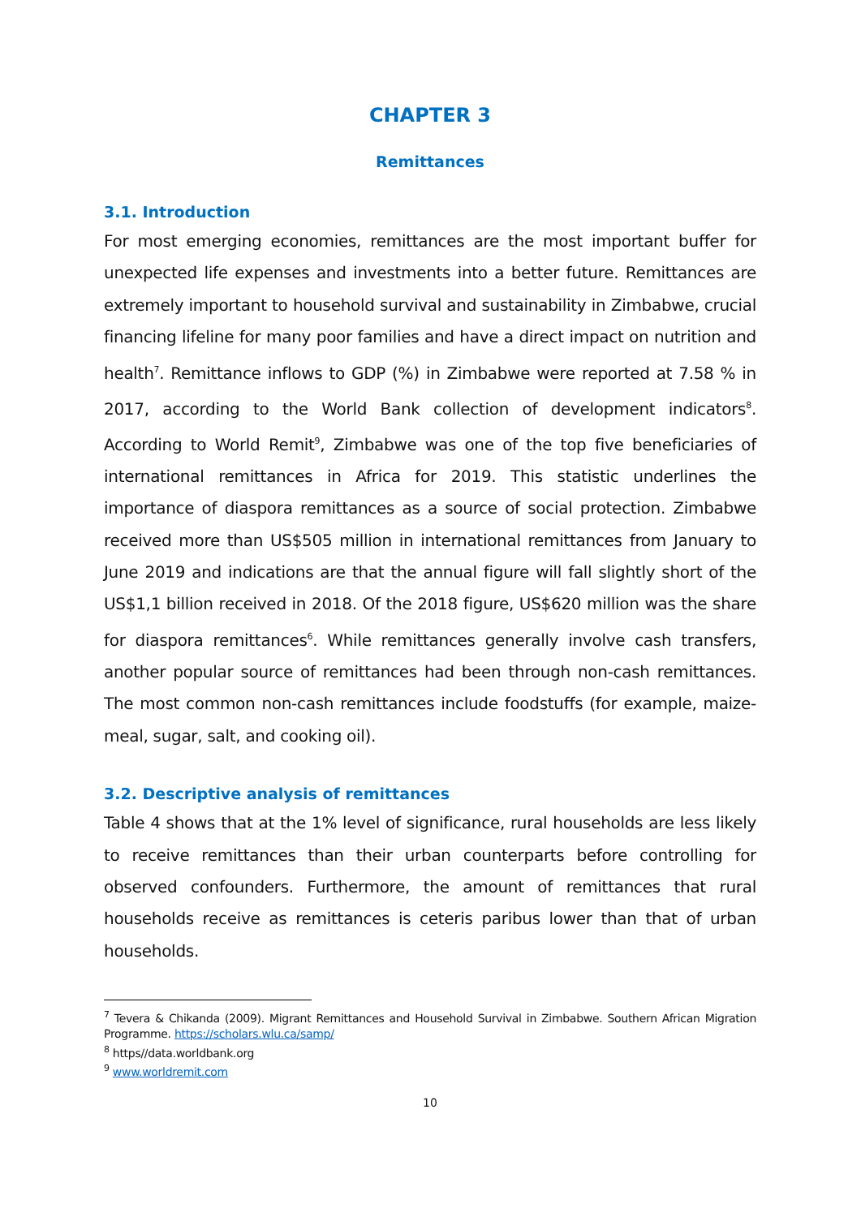CHAPTER 3
Remittances
3.1. Introduction
For most emerging economies, remittances are the most important buffer for unexpected life expenses and investments into a better future. Remittances are extremely important to household survival and sustainability in Zimbabwe, crucial financing lifeline for many poor families and have a direct impact on nutrition and health<sup>7</sup>. Remittance inflows to GDP (%) in Zimbabwe were reported at 7.58 % in 2017, according to the World Bank collection of development indicators<sup>8</sup>. According to World Remit<sup>9</sup>, Zimbabwe was one of the top five beneficiaries of international remittances in Africa for 2019. This statistic underlines the importance of diaspora remittances as a source of social protection. Zimbabwe received more than US$505 million in international remittances from January to June 2019 and indications are that the annual figure will fall slightly short of the US$1,1 billion received in 2018. Of the 2018 figure, US$620 million was the share for diaspora remittances<sup>6</sup>. While remittances generally involve cash transfers, another popular source of remittances had been through non-cash remittances. The most common non-cash remittances include foodstuffs (for example, maize-meal, sugar, salt, and cooking oil).
3.2. Descriptive analysis of remittances
Table 4 shows that at the 1% level of significance, rural households are less likely to receive remittances than their urban counterparts before controlling for observed confounders. Furthermore, the amount of remittances that rural households receive as remittances is ceteris paribus lower than that of urban households.
<sup>7</sup> Tevera & Chikanda (2009). Migrant Remittances and Household Survival in Zimbabwe. Southern African Migration Programme. https://scholars.wlu.ca/samp/
<sup>8</sup> https//data.worldbank.org
<sup>9</sup> www.worldremit.com
10